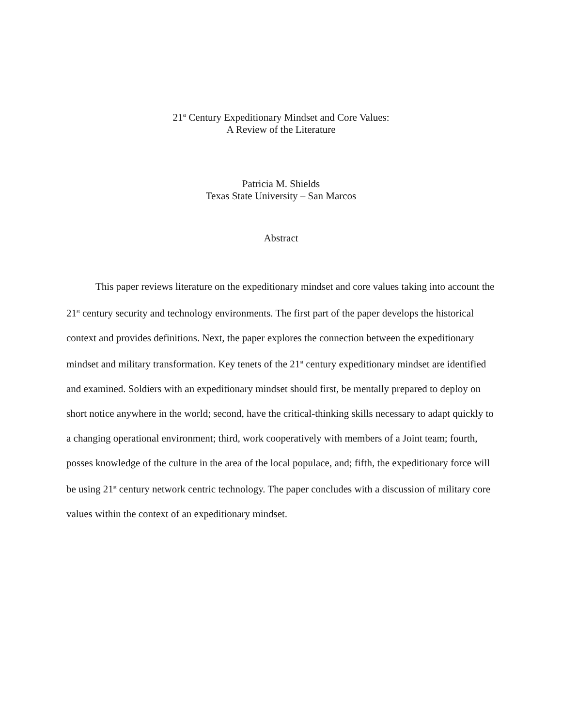21<sup>st</sup> Century Expeditionary Mindset and Core Values:
A Review of the Literature
Patricia M. Shields
Texas State University – San Marcos
Abstract
This paper reviews literature on the expeditionary mindset and core values taking into account the 21<sup>st</sup> century security and technology environments. The first part of the paper develops the historical context and provides definitions. Next, the paper explores the connection between the expeditionary mindset and military transformation. Key tenets of the 21<sup>st</sup> century expeditionary mindset are identified and examined. Soldiers with an expeditionary mindset should first, be mentally prepared to deploy on short notice anywhere in the world; second, have the critical-thinking skills necessary to adapt quickly to a changing operational environment; third, work cooperatively with members of a Joint team; fourth, posses knowledge of the culture in the area of the local populace, and; fifth, the expeditionary force will be using 21<sup>st</sup> century network centric technology. The paper concludes with a discussion of military core values within the context of an expeditionary mindset.